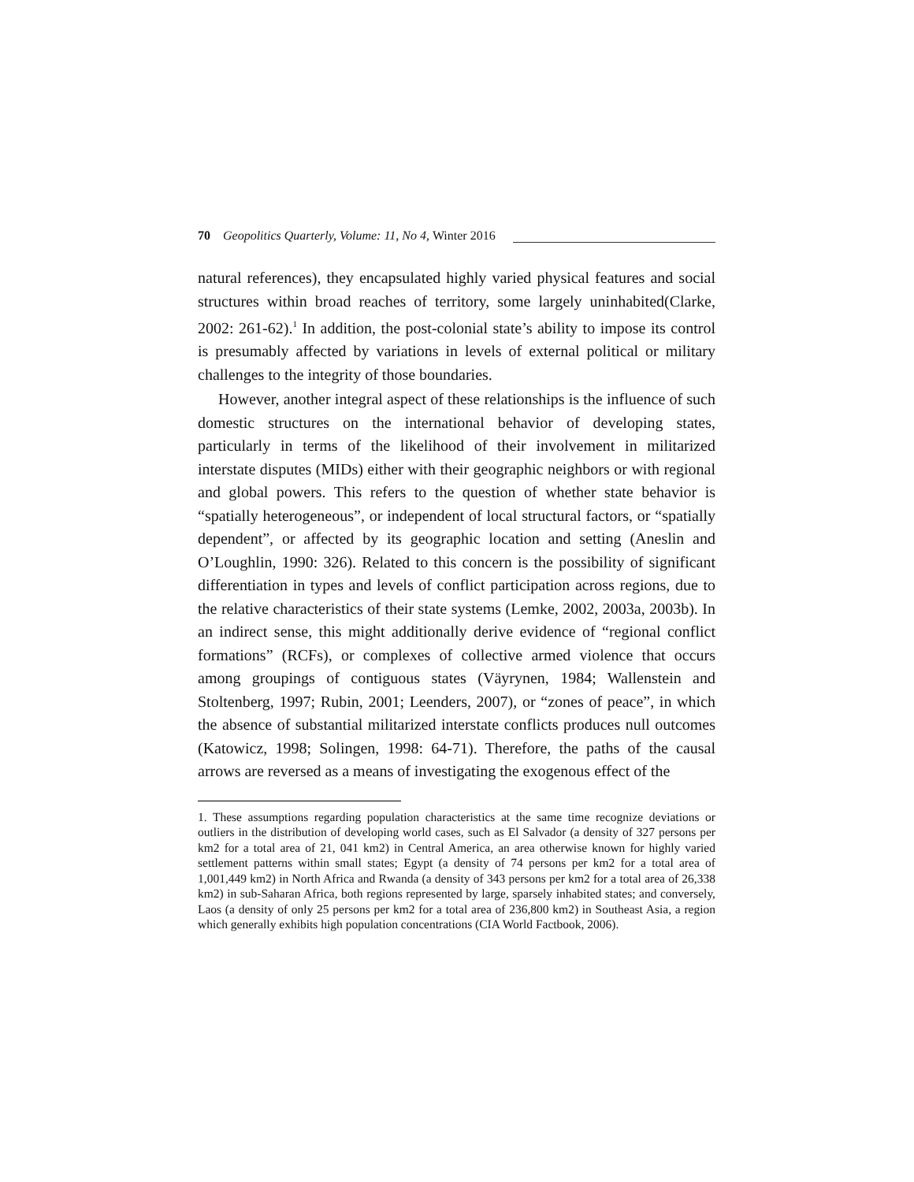70 Geopolitics Quarterly, Volume: 11, No 4, Winter 2016
natural references), they encapsulated highly varied physical features and social structures within broad reaches of territory, some largely uninhabited(Clarke, 2002: 261-62).<sup>1</sup> In addition, the post-colonial state’s ability to impose its control is presumably affected by variations in levels of external political or military challenges to the integrity of those boundaries.
However, another integral aspect of these relationships is the influence of such domestic structures on the international behavior of developing states, particularly in terms of the likelihood of their involvement in militarized interstate disputes (MIDs) either with their geographic neighbors or with regional and global powers. This refers to the question of whether state behavior is “spatially heterogeneous”, or independent of local structural factors, or “spatially dependent”, or affected by its geographic location and setting (Aneslin and O’Loughlin, 1990: 326). Related to this concern is the possibility of significant differentiation in types and levels of conflict participation across regions, due to the relative characteristics of their state systems (Lemke, 2002, 2003a, 2003b). In an indirect sense, this might additionally derive evidence of “regional conflict formations” (RCFs), or complexes of collective armed violence that occurs among groupings of contiguous states (Väyrynen, 1984; Wallenstein and Stoltenberg, 1997; Rubin, 2001; Leenders, 2007), or “zones of peace”, in which the absence of substantial militarized interstate conflicts produces null outcomes (Katowicz, 1998; Solingen, 1998: 64-71). Therefore, the paths of the causal arrows are reversed as a means of investigating the exogenous effect of the
1. These assumptions regarding population characteristics at the same time recognize deviations or outliers in the distribution of developing world cases, such as El Salvador (a density of 327 persons per km2 for a total area of 21, 041 km2) in Central America, an area otherwise known for highly varied settlement patterns within small states; Egypt (a density of 74 persons per km2 for a total area of 1,001,449 km2) in North Africa and Rwanda (a density of 343 persons per km2 for a total area of 26,338 km2) in sub-Saharan Africa, both regions represented by large, sparsely inhabited states; and conversely, Laos (a density of only 25 persons per km2 for a total area of 236,800 km2) in Southeast Asia, a region which generally exhibits high population concentrations (CIA World Factbook, 2006).